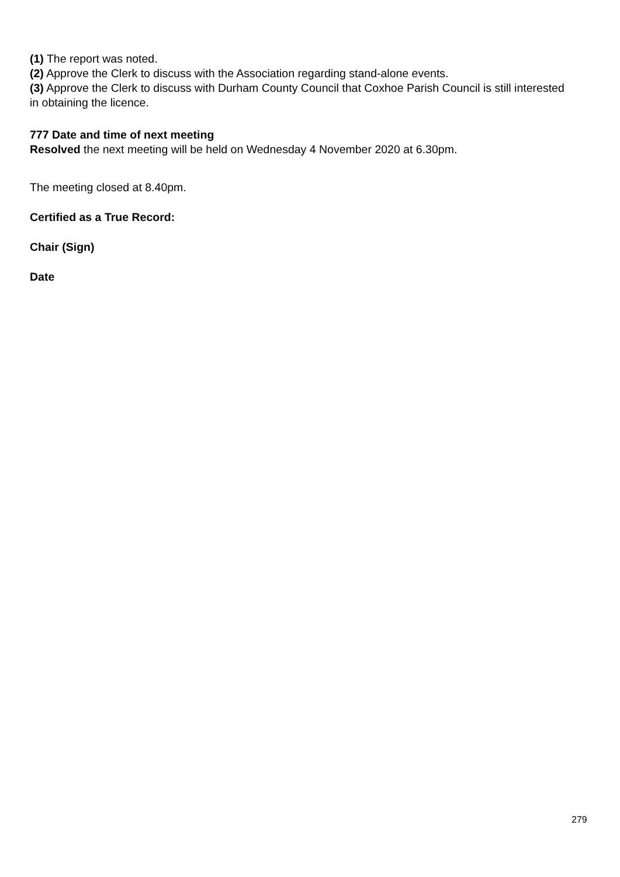(1) The report was noted.
(2) Approve the Clerk to discuss with the Association regarding stand-alone events.
(3) Approve the Clerk to discuss with Durham County Council that Coxhoe Parish Council is still interested in obtaining the licence.
777 Date and time of next meeting
Resolved the next meeting will be held on Wednesday 4 November 2020 at 6.30pm.
The meeting closed at 8.40pm.
Certified as a True Record:
Chair (Sign)
Date
279